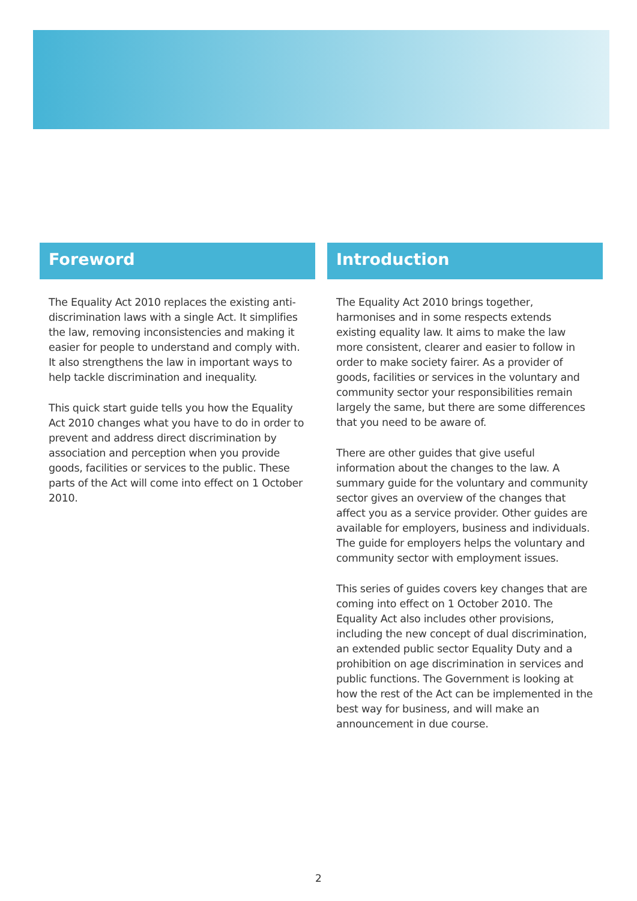Foreword
The Equality Act 2010 replaces the existing anti-discrimination laws with a single Act. It simplifies the law, removing inconsistencies and making it easier for people to understand and comply with. It also strengthens the law in important ways to help tackle discrimination and inequality.
This quick start guide tells you how the Equality Act 2010 changes what you have to do in order to prevent and address direct discrimination by association and perception when you provide goods, facilities or services to the public. These parts of the Act will come into effect on 1 October 2010.
Introduction
The Equality Act 2010 brings together, harmonises and in some respects extends existing equality law. It aims to make the law more consistent, clearer and easier to follow in order to make society fairer. As a provider of goods, facilities or services in the voluntary and community sector your responsibilities remain largely the same, but there are some differences that you need to be aware of.
There are other guides that give useful information about the changes to the law. A summary guide for the voluntary and community sector gives an overview of the changes that affect you as a service provider. Other guides are available for employers, business and individuals. The guide for employers helps the voluntary and community sector with employment issues.
This series of guides covers key changes that are coming into effect on 1 October 2010. The Equality Act also includes other provisions, including the new concept of dual discrimination, an extended public sector Equality Duty and a prohibition on age discrimination in services and public functions. The Government is looking at how the rest of the Act can be implemented in the best way for business, and will make an announcement in due course.
2